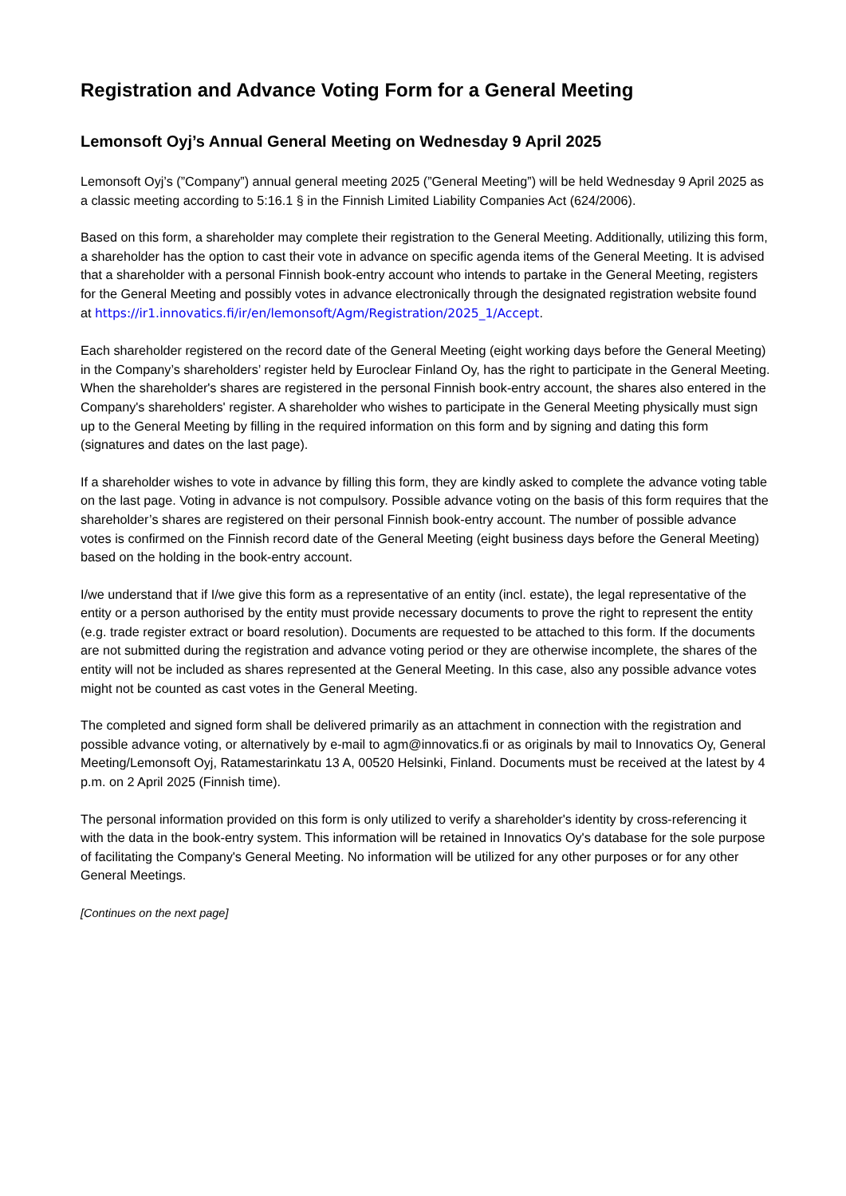Registration and Advance Voting Form for a General Meeting
Lemonsoft Oyj’s Annual General Meeting on Wednesday 9 April 2025
Lemonsoft Oyj’s (”Company”) annual general meeting 2025 (”General Meeting”) will be held Wednesday 9 April 2025 as a classic meeting according to 5:16.1 § in the Finnish Limited Liability Companies Act (624/2006).
Based on this form, a shareholder may complete their registration to the General Meeting. Additionally, utilizing this form, a shareholder has the option to cast their vote in advance on specific agenda items of the General Meeting. It is advised that a shareholder with a personal Finnish book-entry account who intends to partake in the General Meeting, registers for the General Meeting and possibly votes in advance electronically through the designated registration website found at https://ir1.innovatics.fi/ir/en/lemonsoft/Agm/Registration/2025_1/Accept.
Each shareholder registered on the record date of the General Meeting (eight working days before the General Meeting) in the Company’s shareholders’ register held by Euroclear Finland Oy, has the right to participate in the General Meeting. When the shareholder's shares are registered in the personal Finnish book-entry account, the shares also entered in the Company's shareholders' register. A shareholder who wishes to participate in the General Meeting physically must sign up to the General Meeting by filling in the required information on this form and by signing and dating this form (signatures and dates on the last page).
If a shareholder wishes to vote in advance by filling this form, they are kindly asked to complete the advance voting table on the last page. Voting in advance is not compulsory. Possible advance voting on the basis of this form requires that the shareholder’s shares are registered on their personal Finnish book-entry account. The number of possible advance votes is confirmed on the Finnish record date of the General Meeting (eight business days before the General Meeting) based on the holding in the book-entry account.
I/we understand that if I/we give this form as a representative of an entity (incl. estate), the legal representative of the entity or a person authorised by the entity must provide necessary documents to prove the right to represent the entity (e.g. trade register extract or board resolution). Documents are requested to be attached to this form. If the documents are not submitted during the registration and advance voting period or they are otherwise incomplete, the shares of the entity will not be included as shares represented at the General Meeting. In this case, also any possible advance votes might not be counted as cast votes in the General Meeting.
The completed and signed form shall be delivered primarily as an attachment in connection with the registration and possible advance voting, or alternatively by e-mail to agm@innovatics.fi or as originals by mail to Innovatics Oy, General Meeting/Lemonsoft Oyj, Ratamestarinkatu 13 A, 00520 Helsinki, Finland. Documents must be received at the latest by 4 p.m. on 2 April 2025 (Finnish time).
The personal information provided on this form is only utilized to verify a shareholder's identity by cross-referencing it with the data in the book-entry system. This information will be retained in Innovatics Oy's database for the sole purpose of facilitating the Company's General Meeting. No information will be utilized for any other purposes or for any other General Meetings.
[Continues on the next page]